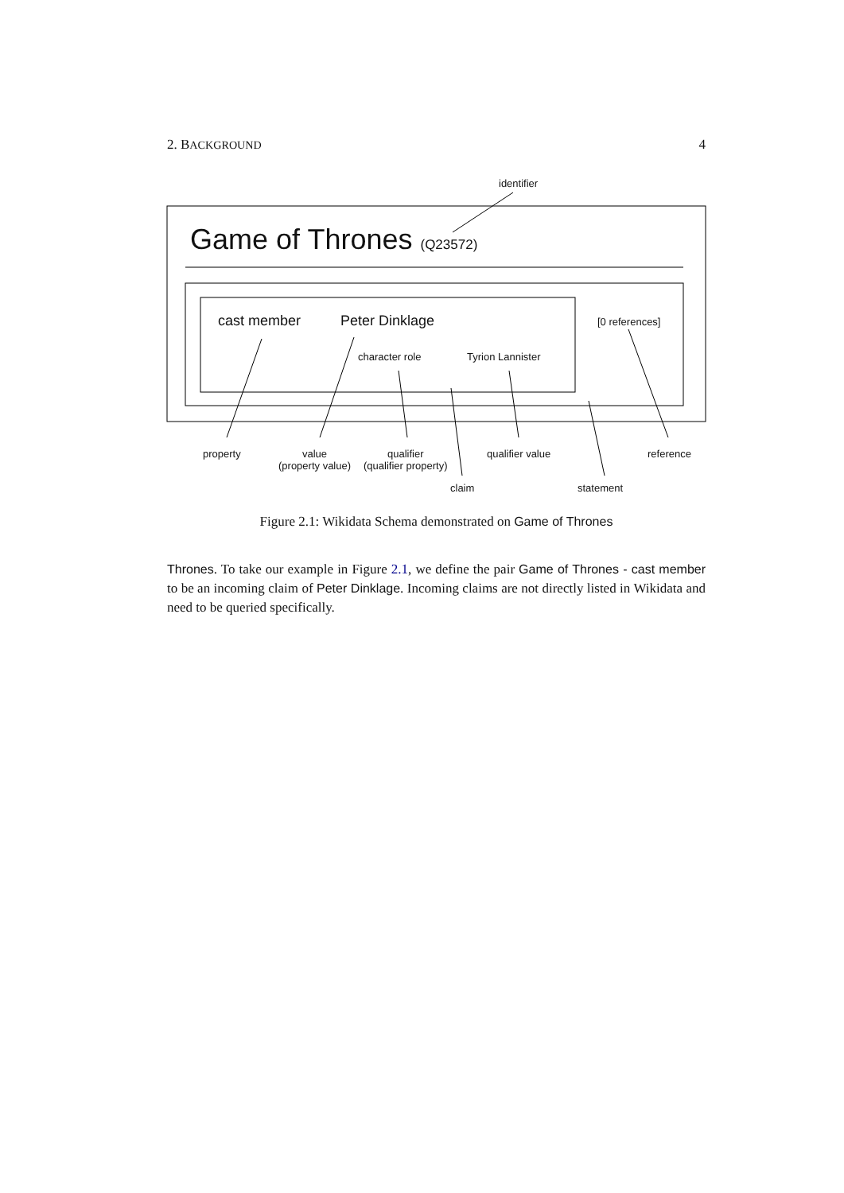2. BACKGROUND 4
identifier
Game of Thrones (Q23572)
cast member Peter Dinklage [0 references]
character role Tyrion Lannister
property
value
(property value)
qualifier
(qualifier property)
qualifier value reference
claim statement
Figure 2.1: Wikidata Schema demonstrated on Game of Thrones
Thrones. To take our example in Figure 2.1, we define the pair Game of Thrones - cast member to be an incoming claim of Peter Dinklage. Incoming claims are not directly listed in Wikidata and need to be queried specifically.